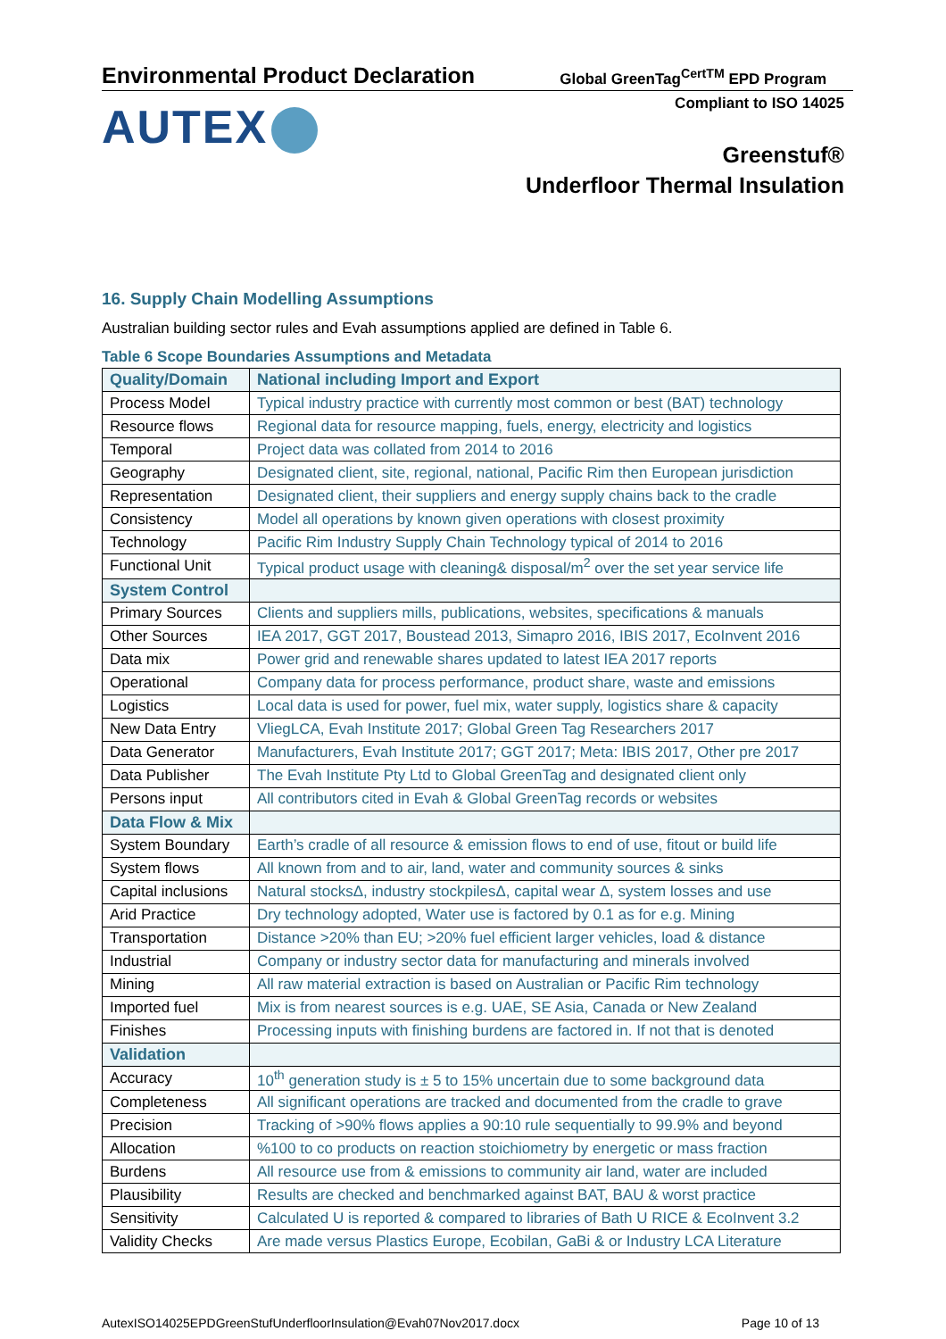Environmental Product Declaration
Global GreenTag<sup>CertTM</sup> EPD Program
AUTEX
Compliant to ISO 14025
Greenstuf®
Underfloor Thermal Insulation
16. Supply Chain Modelling Assumptions
Australian building sector rules and Evah assumptions applied are defined in Table 6.
Table 6 Scope Boundaries Assumptions and Metadata
| Quality/Domain | National including Import and Export |
| --- | --- |
| Process Model | Typical industry practice with currently most common or best (BAT) technology |
| Resource flows | Regional data for resource mapping, fuels, energy, electricity and logistics |
| Temporal | Project data was collated from 2014 to 2016 |
| Geography | Designated client, site, regional, national, Pacific Rim then European jurisdiction |
| Representation | Designated client, their suppliers and energy supply chains back to the cradle |
| Consistency | Model all operations by known given operations with closest proximity |
| Technology | Pacific Rim Industry Supply Chain Technology typical of 2014 to 2016 |
| Functional Unit | Typical product usage with cleaning& disposal/m<sup>2</sup> over the set year service life |
| System Control | |
| Primary Sources | Clients and suppliers mills, publications, websites, specifications & manuals |
| Other Sources | IEA 2017, GGT 2017, Boustead 2013, Simapro 2016, IBIS 2017, EcoInvent 2016 |
| Data mix | Power grid and renewable shares updated to latest IEA 2017 reports |
| Operational | Company data for process performance, product share, waste and emissions |
| Logistics | Local data is used for power, fuel mix, water supply, logistics share & capacity |
| New Data Entry | VliegLCA, Evah Institute 2017; Global Green Tag Researchers 2017 |
| Data Generator | Manufacturers, Evah Institute 2017; GGT 2017; Meta: IBIS 2017, Other pre 2017 |
| Data Publisher | The Evah Institute Pty Ltd to Global GreenTag and designated client only |
| Persons input | All contributors cited in Evah & Global GreenTag records or websites |
| Data Flow & Mix | |
| System Boundary | Earth’s cradle of all resource & emission flows to end of use, fitout or build life |
| System flows | All known from and to air, land, water and community sources & sinks |
| Capital inclusions | Natural stocksΔ, industry stockpilesΔ, capital wear Δ, system losses and use |
| Arid Practice | Dry technology adopted, Water use is factored by 0.1 as for e.g. Mining |
| Transportation | Distance >20% than EU; >20% fuel efficient larger vehicles, load & distance |
| Industrial | Company or industry sector data for manufacturing and minerals involved |
| Mining | All raw material extraction is based on Australian or Pacific Rim technology |
| Imported fuel | Mix is from nearest sources is e.g. UAE, SE Asia, Canada or New Zealand |
| Finishes | Processing inputs with finishing burdens are factored in. If not that is denoted |
| Validation | |
| Accuracy | 10<sup>th</sup> generation study is ± 5 to 15% uncertain due to some background data |
| Completeness | All significant operations are tracked and documented from the cradle to grave |
| Precision | Tracking of >90% flows applies a 90:10 rule sequentially to 99.9% and beyond |
| Allocation | %100 to co products on reaction stoichiometry by energetic or mass fraction |
| Burdens | All resource use from & emissions to community air land, water are included |
| Plausibility | Results are checked and benchmarked against BAT, BAU & worst practice |
| Sensitivity | Calculated U is reported & compared to libraries of Bath U RICE & EcoInvent 3.2 |
| Validity Checks | Are made versus Plastics Europe, Ecobilan, GaBi & or Industry LCA Literature |
AutexISO14025EPDGreenStufUnderfloorInsulation@Evah07Nov2017.docx Page 10 of 13